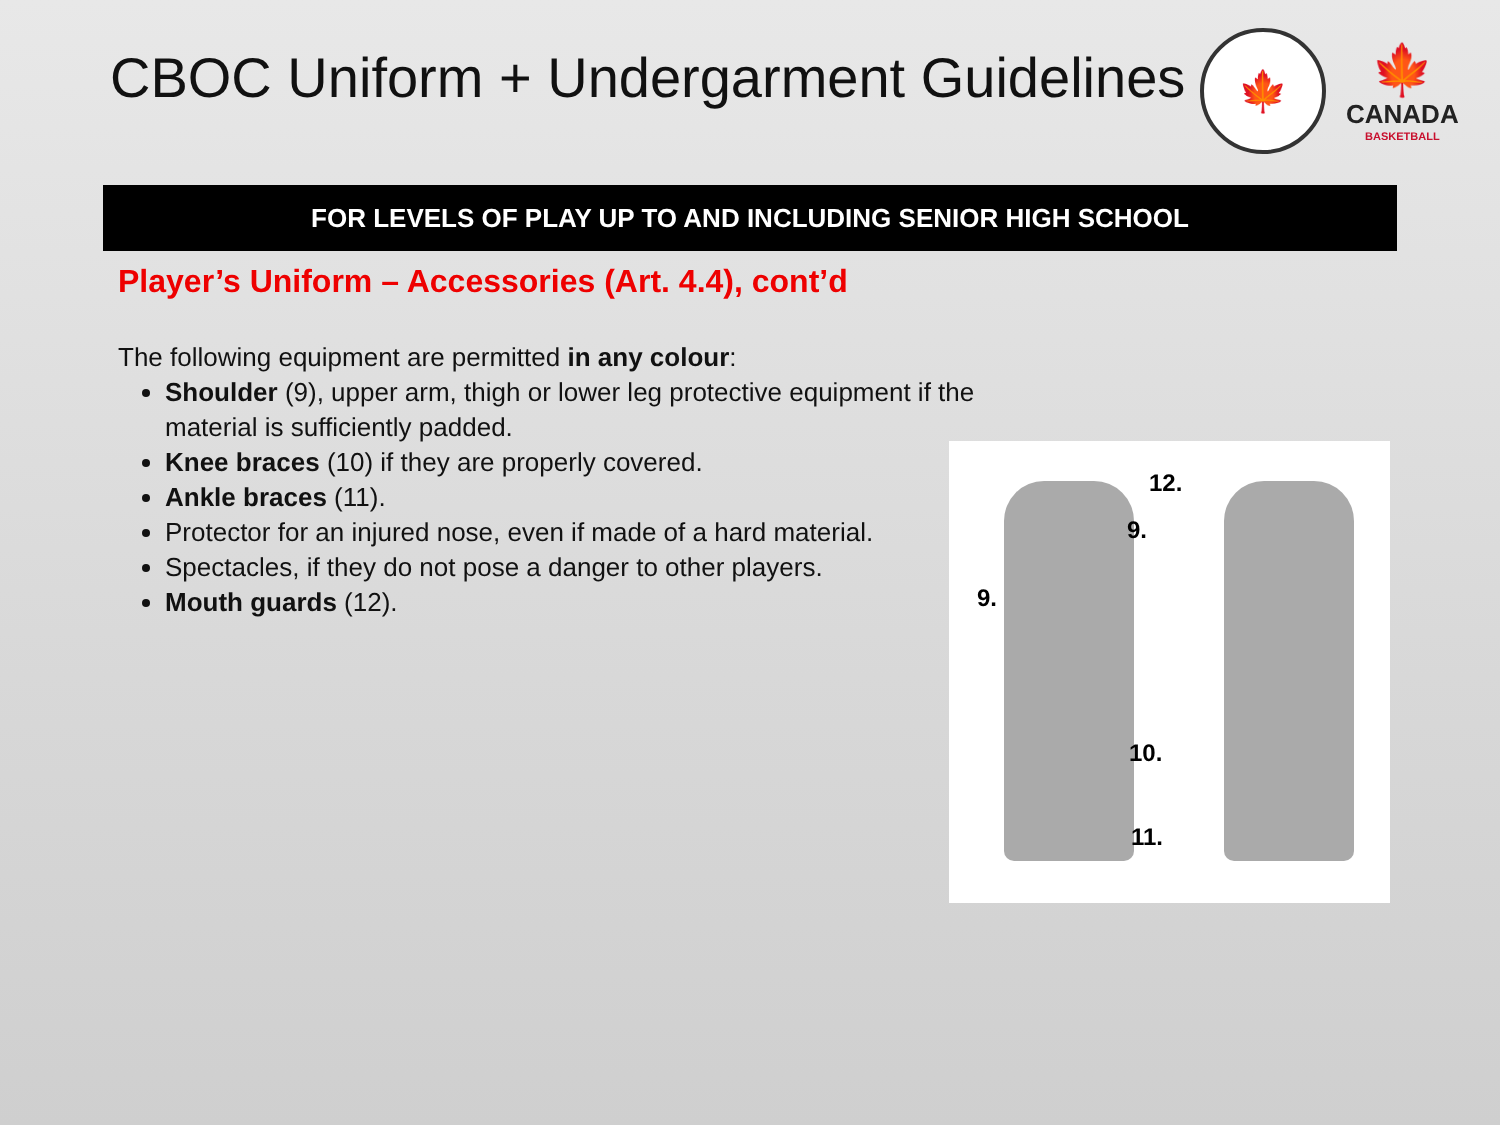CBOC Uniform + Undergarment Guidelines
🍁
🍁
CANADA
BASKETBALL
FOR LEVELS OF PLAY UP TO AND INCLUDING SENIOR HIGH SCHOOL
Player’s Uniform – Accessories (Art. 4.4), cont’d
The following equipment are permitted in any colour:
Shoulder (9), upper arm, thigh or lower leg protective equipment if the material is sufficiently padded.
Knee braces (10) if they are properly covered.
Ankle braces (11).
Protector for an injured nose, even if made of a hard material.
Spectacles, if they do not pose a danger to other players.
Mouth guards (12).
12.
9.
9.
10.
11.